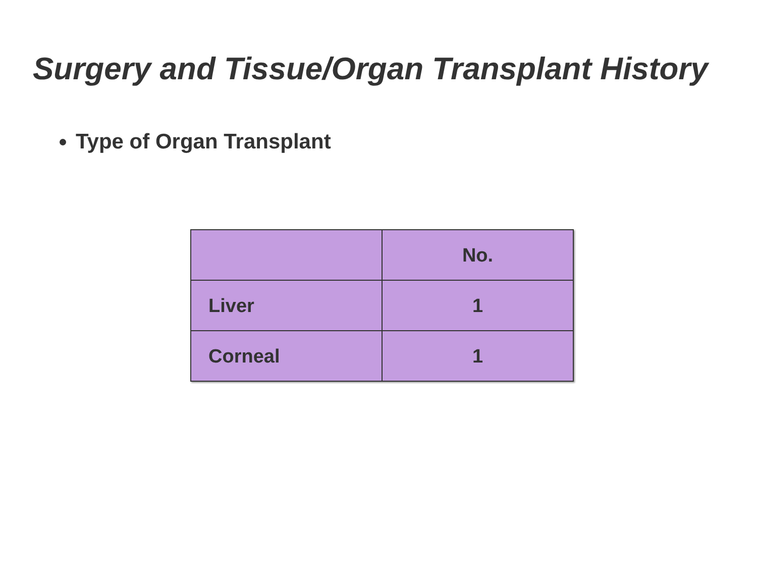Surgery and Tissue/Organ Transplant History
Type of Organ Transplant
| | No. |
| --- | --- |
| Liver | 1 |
| Corneal | 1 |